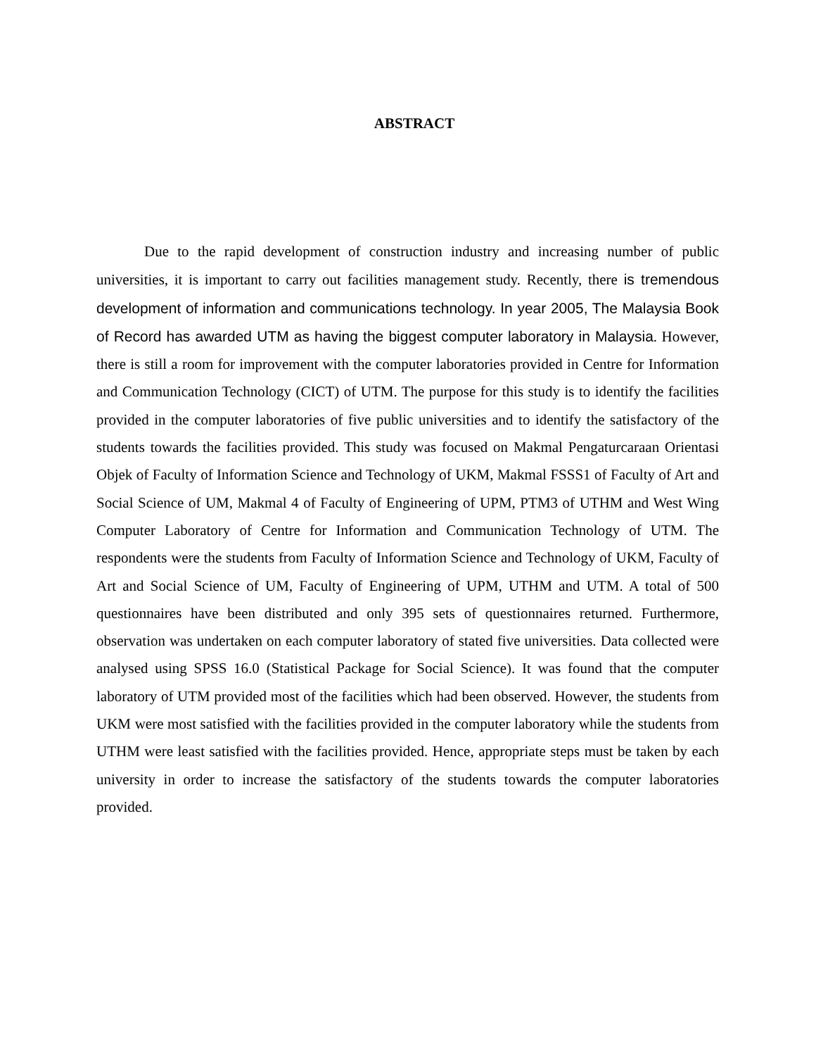ABSTRACT
Due to the rapid development of construction industry and increasing number of public universities, it is important to carry out facilities management study. Recently, there is tremendous development of information and communications technology. In year 2005, The Malaysia Book of Record has awarded UTM as having the biggest computer laboratory in Malaysia. However, there is still a room for improvement with the computer laboratories provided in Centre for Information and Communication Technology (CICT) of UTM. The purpose for this study is to identify the facilities provided in the computer laboratories of five public universities and to identify the satisfactory of the students towards the facilities provided. This study was focused on Makmal Pengaturcaraan Orientasi Objek of Faculty of Information Science and Technology of UKM, Makmal FSSS1 of Faculty of Art and Social Science of UM, Makmal 4 of Faculty of Engineering of UPM, PTM3 of UTHM and West Wing Computer Laboratory of Centre for Information and Communication Technology of UTM. The respondents were the students from Faculty of Information Science and Technology of UKM, Faculty of Art and Social Science of UM, Faculty of Engineering of UPM, UTHM and UTM. A total of 500 questionnaires have been distributed and only 395 sets of questionnaires returned. Furthermore, observation was undertaken on each computer laboratory of stated five universities. Data collected were analysed using SPSS 16.0 (Statistical Package for Social Science). It was found that the computer laboratory of UTM provided most of the facilities which had been observed. However, the students from UKM were most satisfied with the facilities provided in the computer laboratory while the students from UTHM were least satisfied with the facilities provided. Hence, appropriate steps must be taken by each university in order to increase the satisfactory of the students towards the computer laboratories provided.